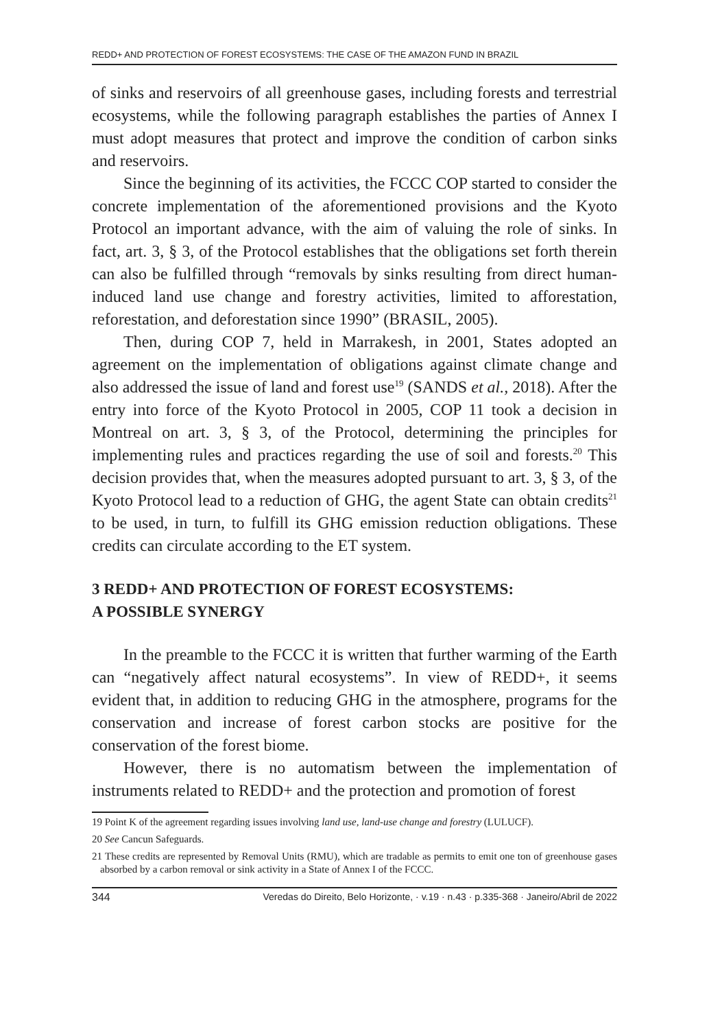REDD+ AND PROTECTION OF FOREST ECOSYSTEMS: THE CASE OF THE AMAZON FUND IN BRAZIL
of sinks and reservoirs of all greenhouse gases, including forests and terrestrial ecosystems, while the following paragraph establishes the parties of Annex I must adopt measures that protect and improve the condition of carbon sinks and reservoirs.
Since the beginning of its activities, the FCCC COP started to consider the concrete implementation of the aforementioned provisions and the Kyoto Protocol an important advance, with the aim of valuing the role of sinks. In fact, art. 3, § 3, of the Protocol establishes that the obligations set forth therein can also be fulfilled through “removals by sinks resulting from direct human-induced land use change and forestry activities, limited to afforestation, reforestation, and deforestation since 1990” (BRASIL, 2005).
Then, during COP 7, held in Marrakesh, in 2001, States adopted an agreement on the implementation of obligations against climate change and also addressed the issue of land and forest use<sup>19</sup> (SANDS et al., 2018). After the entry into force of the Kyoto Protocol in 2005, COP 11 took a decision in Montreal on art. 3, § 3, of the Protocol, determining the principles for implementing rules and practices regarding the use of soil and forests.<sup>20</sup> This decision provides that, when the measures adopted pursuant to art. 3, § 3, of the Kyoto Protocol lead to a reduction of GHG, the agent State can obtain credits<sup>21</sup> to be used, in turn, to fulfill its GHG emission reduction obligations. These credits can circulate according to the ET system.
3 REDD+ AND PROTECTION OF FOREST ECOSYSTEMS:
A POSSIBLE SYNERGY
In the preamble to the FCCC it is written that further warming of the Earth can “negatively affect natural ecosystems”. In view of REDD+, it seems evident that, in addition to reducing GHG in the atmosphere, programs for the conservation and increase of forest carbon stocks are positive for the conservation of the forest biome.
However, there is no automatism between the implementation of instruments related to REDD+ and the protection and promotion of forest
19 Point K of the agreement regarding issues involving land use, land-use change and forestry (LULUCF).
20 See Cancun Safeguards.
21 These credits are represented by Removal Units (RMU), which are tradable as permits to emit one ton of greenhouse gases absorbed by a carbon removal or sink activity in a State of Annex I of the FCCC.
344 Veredas do Direito, Belo Horizonte, · v.19 · n.43 · p.335-368 · Janeiro/Abril de 2022